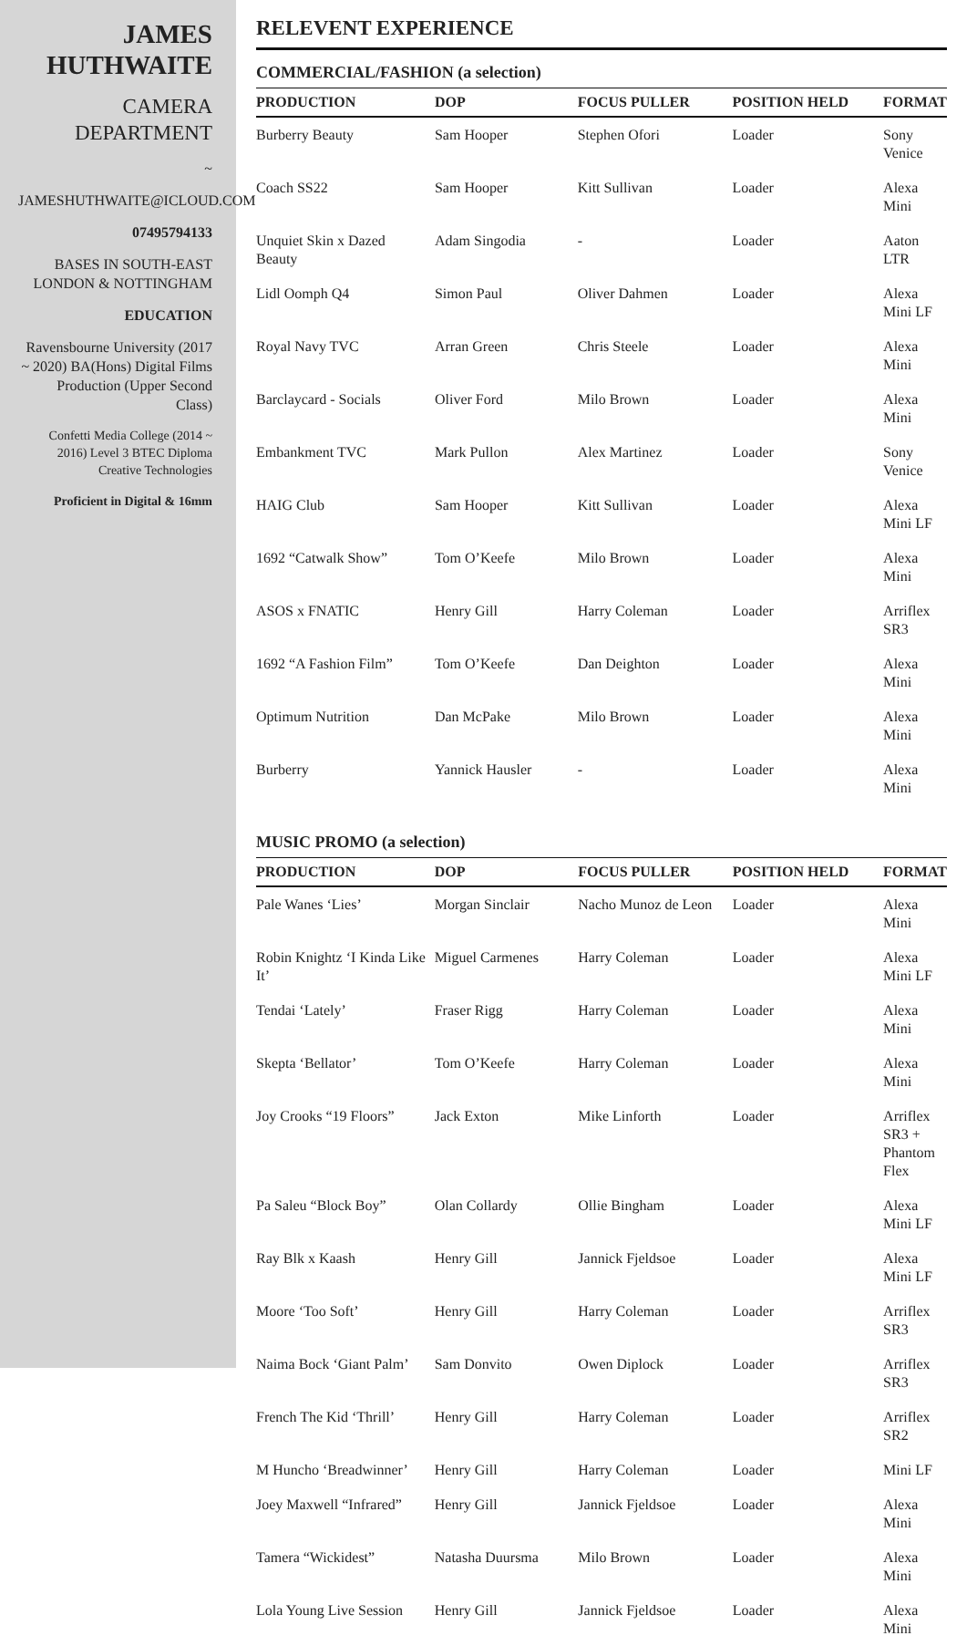JAMES HUTHWAITE
CAMERA DEPARTMENT
~
JAMESHUTHWAITE@ICLOUD.COM
07495794133
BASES IN SOUTH-EAST LONDON & NOTTINGHAM
EDUCATION
Ravensbourne University (2017 ~ 2020) BA(Hons) Digital Films Production (Upper Second Class)
Confetti Media College (2014 ~ 2016) Level 3 BTEC Diploma Creative Technologies
Proficient in Digital & 16mm
RELEVENT EXPERIENCE
COMMERCIAL/FASHION (a selection)
| PRODUCTION | DOP | FOCUS PULLER | POSITION HELD | FORMAT |
| --- | --- | --- | --- | --- |
| Burberry Beauty | Sam Hooper | Stephen Ofori | Loader | Sony Venice |
| Coach SS22 | Sam Hooper | Kitt Sullivan | Loader | Alexa Mini |
| Unquiet Skin x Dazed Beauty | Adam Singodia | - | Loader | Aaton LTR |
| Lidl Oomph Q4 | Simon Paul | Oliver Dahmen | Loader | Alexa Mini LF |
| Royal Navy TVC | Arran Green | Chris Steele | Loader | Alexa Mini |
| Barclaycard - Socials | Oliver Ford | Milo Brown | Loader | Alexa Mini |
| Embankment TVC | Mark Pullon | Alex Martinez | Loader | Sony Venice |
| HAIG Club | Sam Hooper | Kitt Sullivan | Loader | Alexa Mini LF |
| 1692 “Catwalk Show” | Tom O’Keefe | Milo Brown | Loader | Alexa Mini |
| ASOS x FNATIC | Henry Gill | Harry Coleman | Loader | Arriflex SR3 |
| 1692 “A Fashion Film” | Tom O’Keefe | Dan Deighton | Loader | Alexa Mini |
| Optimum Nutrition | Dan McPake | Milo Brown | Loader | Alexa Mini |
| Burberry | Yannick Hausler | - | Loader | Alexa Mini |
MUSIC PROMO (a selection)
| PRODUCTION | DOP | FOCUS PULLER | POSITION HELD | FORMAT |
| --- | --- | --- | --- | --- |
| Pale Wanes ‘Lies’ | Morgan Sinclair | Nacho Munoz de Leon | Loader | Alexa Mini |
| Robin Knightz ‘I Kinda Like It’ | Miguel Carmenes | Harry Coleman | Loader | Alexa Mini LF |
| Tendai ‘Lately’ | Fraser Rigg | Harry Coleman | Loader | Alexa Mini |
| Skepta ‘Bellator’ | Tom O’Keefe | Harry Coleman | Loader | Alexa Mini |
| Joy Crooks “19 Floors” | Jack Exton | Mike Linforth | Loader | Arriflex SR3 + Phantom Flex |
| Pa Saleu “Block Boy” | Olan Collardy | Ollie Bingham | Loader | Alexa Mini LF |
| Ray Blk x Kaash | Henry Gill | Jannick Fjeldsoe | Loader | Alexa Mini LF |
| Moore ‘Too Soft’ | Henry Gill | Harry Coleman | Loader | Arriflex SR3 |
| Naima Bock ‘Giant Palm’ | Sam Donvito | Owen Diplock | Loader | Arriflex SR3 |
| French The Kid ‘Thrill’ | Henry Gill | Harry Coleman | Loader | Arriflex SR2 |
| M Huncho ‘Breadwinner’ | Henry Gill | Harry Coleman | Loader | Mini LF |
| Joey Maxwell “Infrared” | Henry Gill | Jannick Fjeldsoe | Loader | Alexa Mini |
| Tamera “Wickidest” | Natasha Duursma | Milo Brown | Loader | Alexa Mini |
| Lola Young Live Session | Henry Gill | Jannick Fjeldsoe | Loader | Alexa Mini |